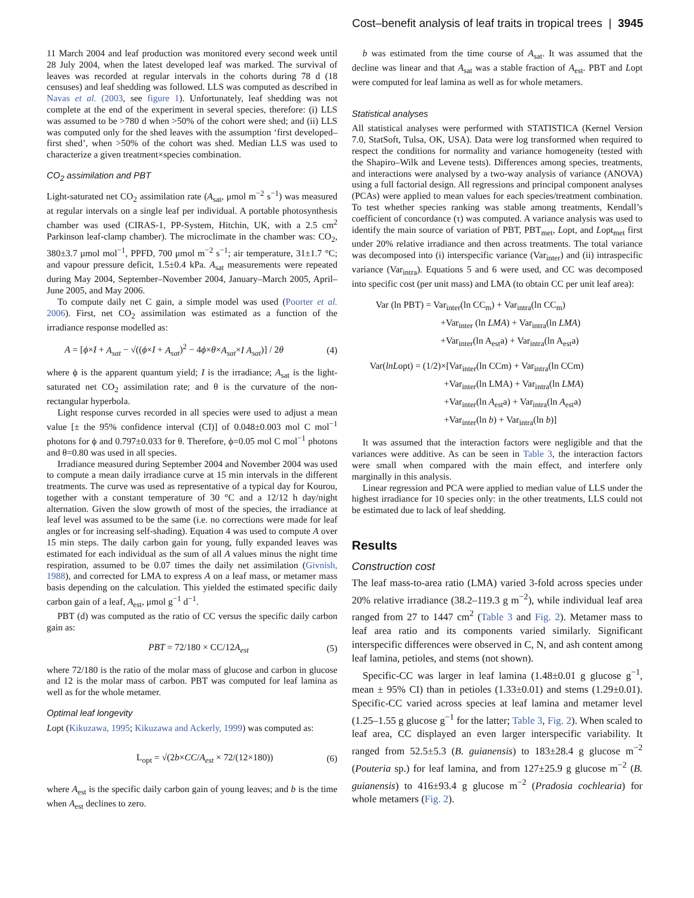Cost–benefit analysis of leaf traits in tropical trees | 3945
11 March 2004 and leaf production was monitored every second week until 28 July 2004, when the latest developed leaf was marked. The survival of leaves was recorded at regular intervals in the cohorts during 78 d (18 censuses) and leaf shedding was followed. LLS was computed as described in Navas et al. (2003, see figure 1). Unfortunately, leaf shedding was not complete at the end of the experiment in several species, therefore: (i) LLS was assumed to be >780 d when >50% of the cohort were shed; and (ii) LLS was computed only for the shed leaves with the assumption ‘first developed–first shed’, when >50% of the cohort was shed. Median LLS was used to characterize a given treatment×species combination.
CO<sub>2</sub> assimilation and PBT
Light-saturated net CO<sub>2</sub> assimilation rate (A<sub>sat</sub>, μmol m<sup>−2</sup> s<sup>−1</sup>) was measured at regular intervals on a single leaf per individual. A portable photosynthesis chamber was used (CIRAS-1, PP-System, Hitchin, UK, with a 2.5 cm<sup>2</sup> Parkinson leaf-clamp chamber). The microclimate in the chamber was: CO<sub>2</sub>, 380±3.7 μmol mol<sup>−1</sup>, PPFD, 700 μmol m<sup>−2</sup> s<sup>−1</sup>; air temperature, 31±1.7 °C; and vapour pressure deficit, 1.5±0.4 kPa. A<sub>sat</sub> measurements were repeated during May 2004, September–November 2004, January–March 2005, April–June 2005, and May 2006.
To compute daily net C gain, a simple model was used (Poorter et al. 2006). First, net CO<sub>2</sub> assimilation was estimated as a function of the irradiance response modelled as:
A = [ϕ×I + A<sub>sat</sub> − √((ϕ×I + A<sub>sat</sub>)<sup>2</sup> − 4ϕ×θ×A<sub>sat</sub>×I A<sub>sat</sub>)] / 2θ (4)
where ϕ is the apparent quantum yield; I is the irradiance; A<sub>sat</sub> is the light-saturated net CO<sub>2</sub> assimilation rate; and θ is the curvature of the non-rectangular hyperbola.
Light response curves recorded in all species were used to adjust a mean value [± the 95% confidence interval (CI)] of 0.048±0.003 mol C mol<sup>−1</sup> photons for ϕ and 0.797±0.033 for θ. Therefore, ϕ=0.05 mol C mol<sup>−1</sup> photons and θ=0.80 was used in all species.
Irradiance measured during September 2004 and November 2004 was used to compute a mean daily irradiance curve at 15 min intervals in the different treatments. The curve was used as representative of a typical day for Kourou, together with a constant temperature of 30 °C and a 12/12 h day/night alternation. Given the slow growth of most of the species, the irradiance at leaf level was assumed to be the same (i.e. no corrections were made for leaf angles or for increasing self-shading). Equation 4 was used to compute A over 15 min steps. The daily carbon gain for young, fully expanded leaves was estimated for each individual as the sum of all A values minus the night time respiration, assumed to be 0.07 times the daily net assimilation (Givnish, 1988), and corrected for LMA to express A on a leaf mass, or metamer mass basis depending on the calculation. This yielded the estimated specific daily carbon gain of a leaf, A<sub>est</sub>, μmol g<sup>−1</sup> d<sup>−1</sup>.
PBT (d) was computed as the ratio of CC versus the specific daily carbon gain as:
PBT = 72/180 × CC/12A<sub>est</sub> (5)
where 72/180 is the ratio of the molar mass of glucose and carbon in glucose and 12 is the molar mass of carbon. PBT was computed for leaf lamina as well as for the whole metamer.
Optimal leaf longevity
Lopt (Kikuzawa, 1995; Kikuzawa and Ackerly, 1999) was computed as:
L<sub>opt</sub> = √(2b×CC/A<sub>est</sub> × 72/(12×180)) (6)
where A<sub>est</sub> is the specific daily carbon gain of young leaves; and b is the time when A<sub>est</sub> declines to zero.
b was estimated from the time course of A<sub>sat</sub>. It was assumed that the decline was linear and that A<sub>sat</sub> was a stable fraction of A<sub>est</sub>. PBT and Lopt were computed for leaf lamina as well as for whole metamers.
Statistical analyses
All statistical analyses were performed with STATISTICA (Kernel Version 7.0, StatSoft, Tulsa, OK, USA). Data were log transformed when required to respect the conditions for normality and variance homogeneity (tested with the Shapiro–Wilk and Levene tests). Differences among species, treatments, and interactions were analysed by a two-way analysis of variance (ANOVA) using a full factorial design. All regressions and principal component analyses (PCAs) were applied to mean values for each species/treatment combination. To test whether species ranking was stable among treatments, Kendall’s coefficient of concordance (τ) was computed. A variance analysis was used to identify the main source of variation of PBT, PBT<sub>met</sub>, Lopt, and Lopt<sub>met</sub> first under 20% relative irradiance and then across treatments. The total variance was decomposed into (i) interspecific variance (Var<sub>inter</sub>) and (ii) intraspecific variance (Var<sub>intra</sub>). Equations 5 and 6 were used, and CC was decomposed into specific cost (per unit mass) and LMA (to obtain CC per unit leaf area):
Var (ln PBT) = Var<sub>inter</sub>(ln CC<sub>m</sub>) + Var<sub>intra</sub>(ln CC<sub>m</sub>)
       +Var<sub>inter</sub> (ln LMA) + Var<sub>intra</sub>(ln LMA)
       +Var<sub>inter</sub>(ln A<sub>est</sub>a) + Var<sub>intra</sub>(ln A<sub>est</sub>a)
Var(lnLopt) = (1/2)×[Var<sub>inter</sub>(ln CCm) + Var<sub>intra</sub>(ln CCm)
        +Var<sub>inter</sub>(ln LMA) + Var<sub>intra</sub>(ln LMA)
        +Var<sub>inter</sub>(ln A<sub>est</sub>a) + Var<sub>intra</sub>(ln A<sub>est</sub>a)
        +Var<sub>inter</sub>(ln b) + Var<sub>intra</sub>(ln b)]
It was assumed that the interaction factors were negligible and that the variances were additive. As can be seen in Table 3, the interaction factors were small when compared with the main effect, and interfere only marginally in this analysis.
Linear regression and PCA were applied to median value of LLS under the highest irradiance for 10 species only: in the other treatments, LLS could not be estimated due to lack of leaf shedding.
Results
Construction cost
The leaf mass-to-area ratio (LMA) varied 3-fold across species under 20% relative irradiance (38.2–119.3 g m<sup>−2</sup>), while individual leaf area ranged from 27 to 1447 cm<sup>2</sup> (Table 3 and Fig. 2). Metamer mass to leaf area ratio and its components varied similarly. Significant interspecific differences were observed in C, N, and ash content among leaf lamina, petioles, and stems (not shown).
Specific-CC was larger in leaf lamina (1.48±0.01 g glucose g<sup>−1</sup>, mean ± 95% CI) than in petioles (1.33±0.01) and stems (1.29±0.01). Specific-CC varied across species at leaf lamina and metamer level (1.25–1.55 g glucose g<sup>−1</sup> for the latter; Table 3, Fig. 2). When scaled to leaf area, CC displayed an even larger interspecific variability. It ranged from 52.5±5.3 (B. guianensis) to 183±28.4 g glucose m<sup>−2</sup> (Pouteria sp.) for leaf lamina, and from 127±25.9 g glucose m<sup>−2</sup> (B. guianensis) to 416±93.4 g glucose m<sup>−2</sup> (Pradosia cochlearia) for whole metamers (Fig. 2).